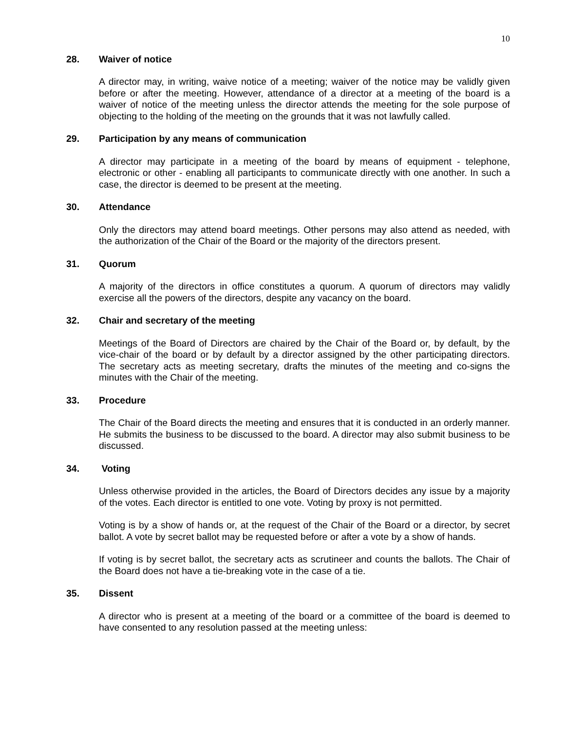10
28. Waiver of notice
A director may, in writing, waive notice of a meeting; waiver of the notice may be validly given before or after the meeting. However, attendance of a director at a meeting of the board is a waiver of notice of the meeting unless the director attends the meeting for the sole purpose of objecting to the holding of the meeting on the grounds that it was not lawfully called.
29. Participation by any means of communication
A director may participate in a meeting of the board by means of equipment - telephone, electronic or other - enabling all participants to communicate directly with one another. In such a case, the director is deemed to be present at the meeting.
30. Attendance
Only the directors may attend board meetings. Other persons may also attend as needed, with the authorization of the Chair of the Board or the majority of the directors present.
31. Quorum
A majority of the directors in office constitutes a quorum. A quorum of directors may validly exercise all the powers of the directors, despite any vacancy on the board.
32. Chair and secretary of the meeting
Meetings of the Board of Directors are chaired by the Chair of the Board or, by default, by the vice-chair of the board or by default by a director assigned by the other participating directors. The secretary acts as meeting secretary, drafts the minutes of the meeting and co-signs the minutes with the Chair of the meeting.
33. Procedure
The Chair of the Board directs the meeting and ensures that it is conducted in an orderly manner. He submits the business to be discussed to the board. A director may also submit business to be discussed.
34. Voting
Unless otherwise provided in the articles, the Board of Directors decides any issue by a majority of the votes. Each director is entitled to one vote. Voting by proxy is not permitted.
Voting is by a show of hands or, at the request of the Chair of the Board or a director, by secret ballot. A vote by secret ballot may be requested before or after a vote by a show of hands.
If voting is by secret ballot, the secretary acts as scrutineer and counts the ballots. The Chair of the Board does not have a tie-breaking vote in the case of a tie.
35. Dissent
A director who is present at a meeting of the board or a committee of the board is deemed to have consented to any resolution passed at the meeting unless: